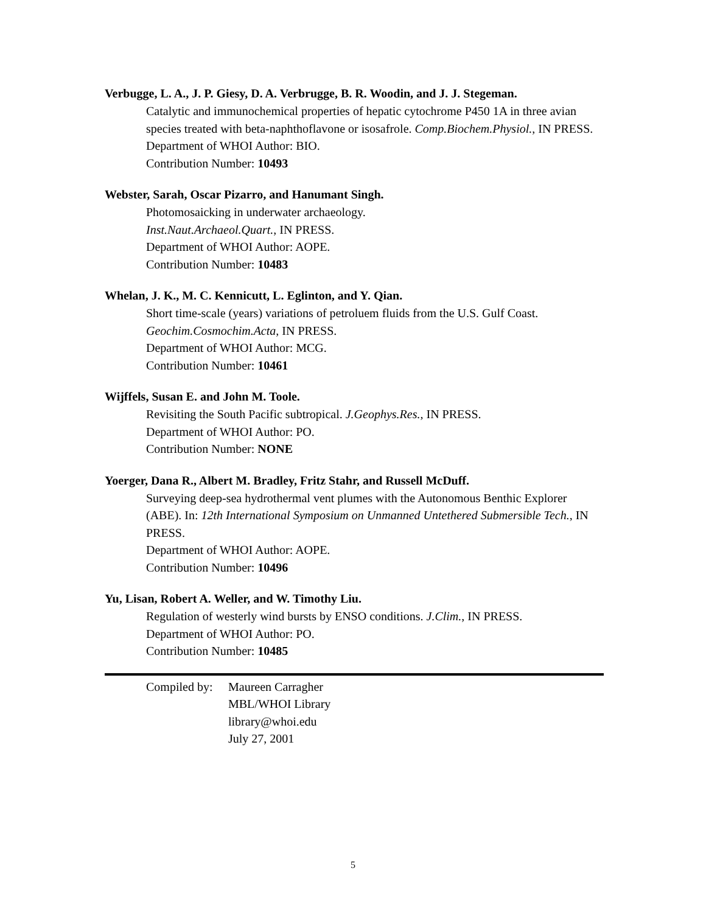Verbugge, L. A., J. P. Giesy, D. A. Verbrugge, B. R. Woodin, and J. J. Stegeman.
Catalytic and immunochemical properties of hepatic cytochrome P450 1A in three avian species treated with beta-naphthoflavone or isosafrole. Comp.Biochem.Physiol., IN PRESS.
Department of WHOI Author: BIO.
Contribution Number: 10493
Webster, Sarah, Oscar Pizarro, and Hanumant Singh.
Photomosaicking in underwater archaeology.
Inst.Naut.Archaeol.Quart., IN PRESS.
Department of WHOI Author: AOPE.
Contribution Number: 10483
Whelan, J. K., M. C. Kennicutt, L. Eglinton, and Y. Qian.
Short time-scale (years) variations of petroluem fluids from the U.S. Gulf Coast.
Geochim.Cosmochim.Acta, IN PRESS.
Department of WHOI Author: MCG.
Contribution Number: 10461
Wijffels, Susan E. and John M. Toole.
Revisiting the South Pacific subtropical. J.Geophys.Res., IN PRESS.
Department of WHOI Author: PO.
Contribution Number: NONE
Yoerger, Dana R., Albert M. Bradley, Fritz Stahr, and Russell McDuff.
Surveying deep-sea hydrothermal vent plumes with the Autonomous Benthic Explorer (ABE). In: 12th International Symposium on Unmanned Untethered Submersible Tech., IN PRESS.
Department of WHOI Author: AOPE.
Contribution Number: 10496
Yu, Lisan, Robert A. Weller, and W. Timothy Liu.
Regulation of westerly wind bursts by ENSO conditions. J.Clim., IN PRESS.
Department of WHOI Author: PO.
Contribution Number: 10485
Compiled by:
Maureen Carragher
MBL/WHOI Library
library@whoi.edu
July 27, 2001
5